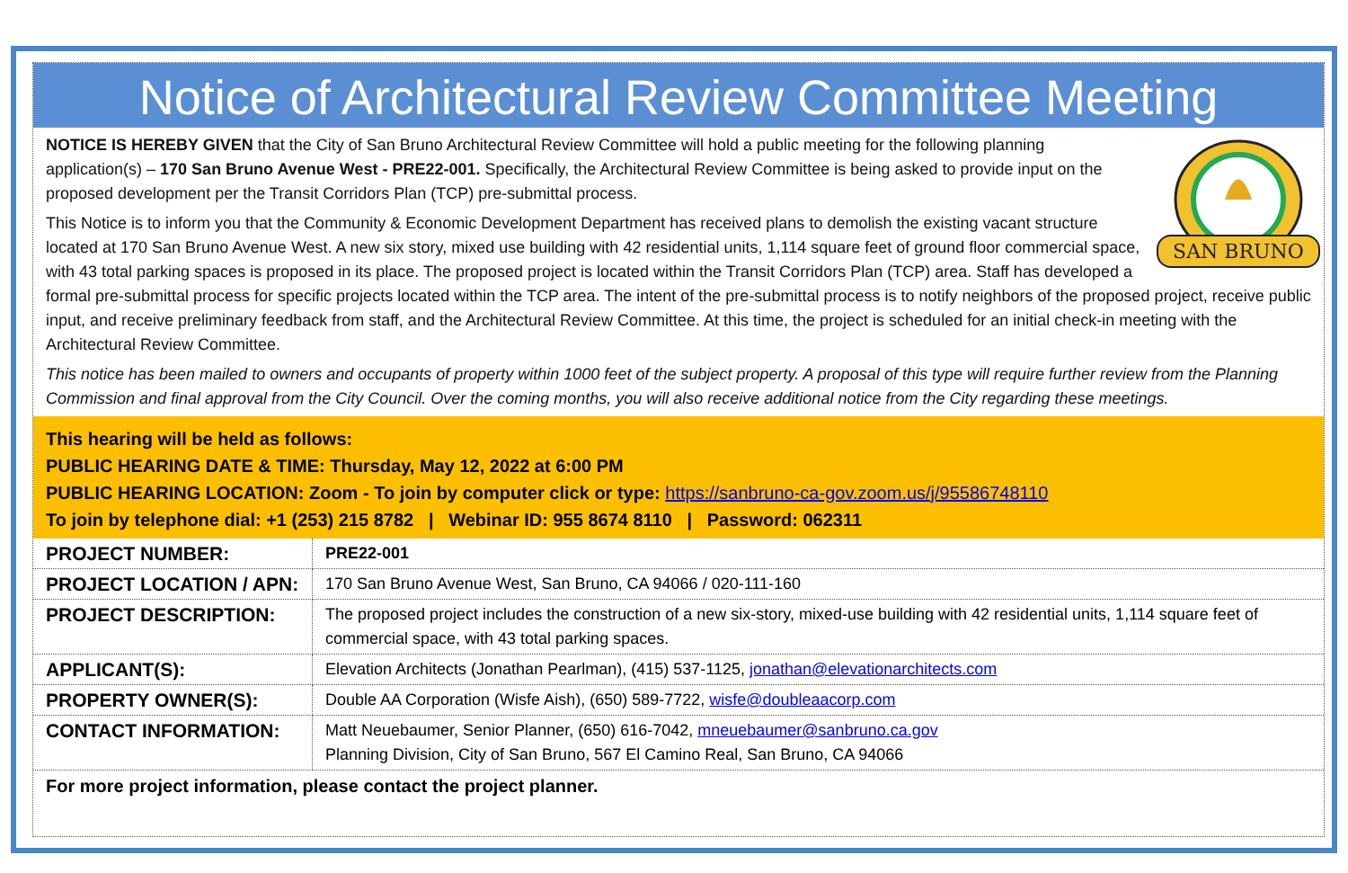Notice of Architectural Review Committee Meeting
SAN BRUNO
NOTICE IS HEREBY GIVEN that the City of San Bruno Architectural Review Committee will hold a public meeting for the following planning application(s) – 170 San Bruno Avenue West - PRE22-001. Specifically, the Architectural Review Committee is being asked to provide input on the proposed development per the Transit Corridors Plan (TCP) pre-submittal process.
This Notice is to inform you that the Community & Economic Development Department has received plans to demolish the existing vacant structure located at 170 San Bruno Avenue West. A new six story, mixed use building with 42 residential units, 1,114 square feet of ground floor commercial space, with 43 total parking spaces is proposed in its place. The proposed project is located within the Transit Corridors Plan (TCP) area. Staff has developed a formal pre-submittal process for specific projects located within the TCP area. The intent of the pre-submittal process is to notify neighbors of the proposed project, receive public input, and receive preliminary feedback from staff, and the Architectural Review Committee. At this time, the project is scheduled for an initial check-in meeting with the Architectural Review Committee.
This notice has been mailed to owners and occupants of property within 1000 feet of the subject property. A proposal of this type will require further review from the Planning Commission and final approval from the City Council. Over the coming months, you will also receive additional notice from the City regarding these meetings.
This hearing will be held as follows:
PUBLIC HEARING DATE & TIME: Thursday, May 12, 2022 at 6:00 PM
PUBLIC HEARING LOCATION: Zoom - To join by computer click or type: https://sanbruno-ca-gov.zoom.us/j/95586748110
To join by telephone dial: +1 (253) 215 8782 | Webinar ID: 955 8674 8110 | Password: 062311
| PROJECT NUMBER: | PRE22-001 |
| PROJECT LOCATION / APN: | 170 San Bruno Avenue West, San Bruno, CA 94066 / 020-111-160 |
| PROJECT DESCRIPTION: | The proposed project includes the construction of a new six-story, mixed-use building with 42 residential units, 1,114 square feet of commercial space, with 43 total parking spaces. |
| APPLICANT(S): | Elevation Architects (Jonathan Pearlman), (415) 537-1125, jonathan@elevationarchitects.com |
| PROPERTY OWNER(S): | Double AA Corporation (Wisfe Aish), (650) 589-7722, wisfe@doubleaacorp.com |
| CONTACT INFORMATION: | Matt Neuebaumer, Senior Planner, (650) 616-7042, mneuebaumer@sanbruno.ca.gov Planning Division, City of San Bruno, 567 El Camino Real, San Bruno, CA 94066 |
For more project information, please contact the project planner.